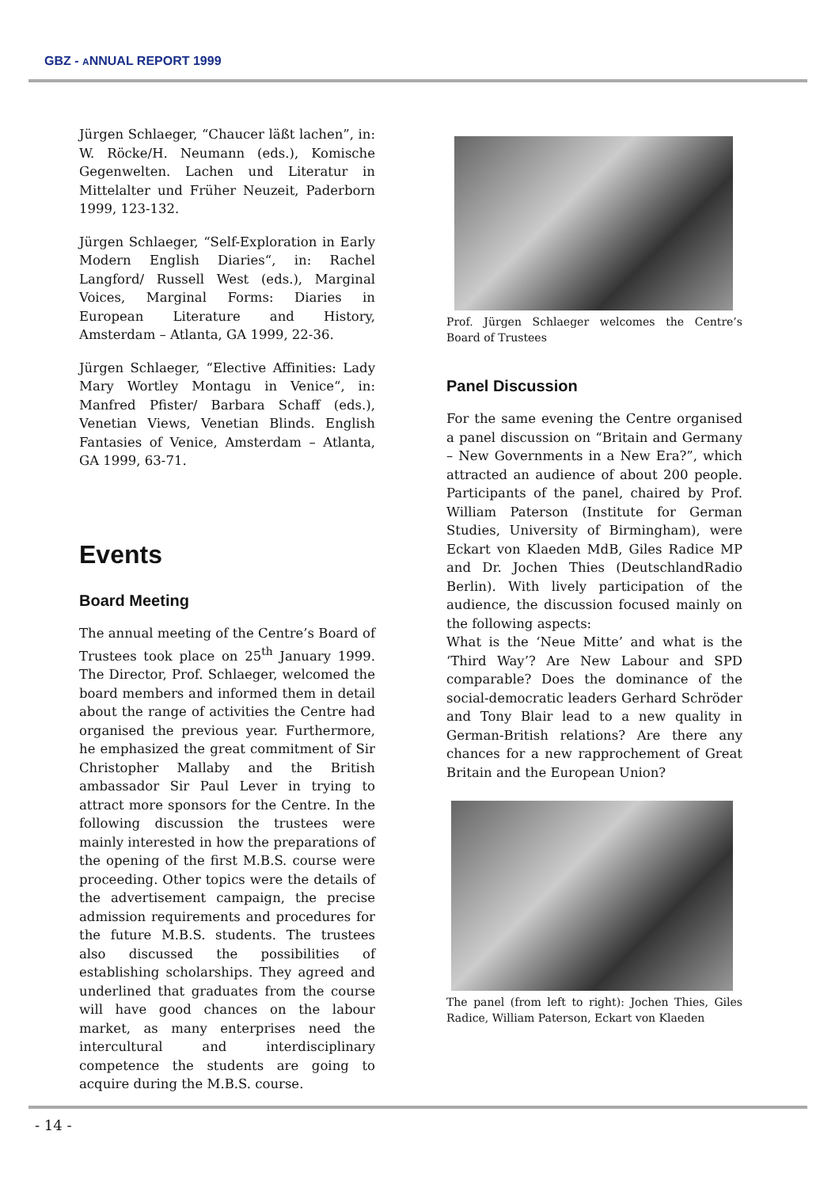GBZ - ANNUAL REPORT 1999
Jürgen Schlaeger, “Chaucer läßt lachen”, in: W. Röcke/H. Neumann (eds.), Komische Gegenwelten. Lachen und Literatur in Mittelalter und Früher Neuzeit, Paderborn 1999, 123-132.
Jürgen Schlaeger, “Self-Exploration in Early Modern English Diaries“, in: Rachel Langford/ Russell West (eds.), Marginal Voices, Marginal Forms: Diaries in European Literature and History, Amsterdam – Atlanta, GA 1999, 22-36.
Jürgen Schlaeger, “Elective Affinities: Lady Mary Wortley Montagu in Venice“, in: Manfred Pfister/ Barbara Schaff (eds.), Venetian Views, Venetian Blinds. English Fantasies of Venice, Amsterdam – Atlanta, GA 1999, 63-71.
Events
Board Meeting
The annual meeting of the Centre’s Board of Trustees took place on 25<sup>th</sup> January 1999. The Director, Prof. Schlaeger, welcomed the board members and informed them in detail about the range of activities the Centre had organised the previous year. Furthermore, he emphasized the great commitment of Sir Christopher Mallaby and the British ambassador Sir Paul Lever in trying to attract more sponsors for the Centre. In the following discussion the trustees were mainly interested in how the preparations of the opening of the first M.B.S. course were proceeding. Other topics were the details of the advertisement campaign, the precise admission requirements and procedures for the future M.B.S. students. The trustees also discussed the possibilities of establishing scholarships. They agreed and underlined that graduates from the course will have good chances on the labour market, as many enterprises need the intercultural and interdisciplinary competence the students are going to acquire during the M.B.S. course.
Prof. Jürgen Schlaeger welcomes the Centre’s Board of Trustees
Panel Discussion
For the same evening the Centre organised a panel discussion on “Britain and Germany – New Governments in a New Era?”, which attracted an audience of about 200 people. Participants of the panel, chaired by Prof. William Paterson (Institute for German Studies, University of Birmingham), were Eckart von Klaeden MdB, Giles Radice MP and Dr. Jochen Thies (DeutschlandRadio Berlin). With lively participation of the audience, the discussion focused mainly on the following aspects:
What is the ‘Neue Mitte’ and what is the ‘Third Way’? Are New Labour and SPD comparable? Does the dominance of the social-democratic leaders Gerhard Schröder and Tony Blair lead to a new quality in German-British relations? Are there any chances for a new rapprochement of Great Britain and the European Union?
The panel (from left to right): Jochen Thies, Giles Radice, William Paterson, Eckart von Klaeden
- 14 -